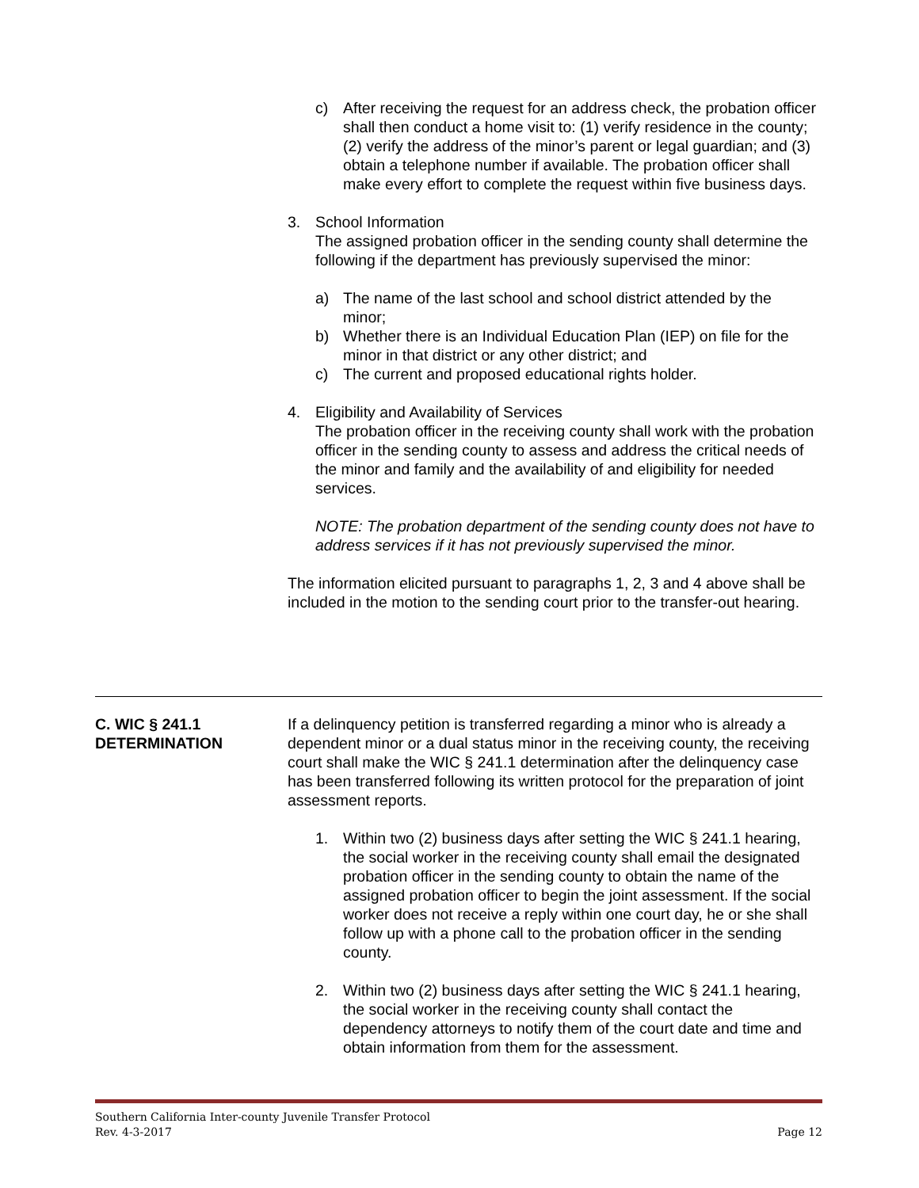c) After receiving the request for an address check, the probation officer shall then conduct a home visit to: (1) verify residence in the county; (2) verify the address of the minor’s parent or legal guardian; and (3) obtain a telephone number if available. The probation officer shall make every effort to complete the request within five business days.
3. School Information
The assigned probation officer in the sending county shall determine the following if the department has previously supervised the minor:
a) The name of the last school and school district attended by the minor;
b) Whether there is an Individual Education Plan (IEP) on file for the minor in that district or any other district; and
c) The current and proposed educational rights holder.
4. Eligibility and Availability of Services
The probation officer in the receiving county shall work with the probation officer in the sending county to assess and address the critical needs of the minor and family and the availability of and eligibility for needed services.
NOTE: The probation department of the sending county does not have to address services if it has not previously supervised the minor.
The information elicited pursuant to paragraphs 1, 2, 3 and 4 above shall be included in the motion to the sending court prior to the transfer-out hearing.
C. WIC § 241.1
DETERMINATION
If a delinquency petition is transferred regarding a minor who is already a dependent minor or a dual status minor in the receiving county, the receiving court shall make the WIC § 241.1 determination after the delinquency case has been transferred following its written protocol for the preparation of joint assessment reports.
1. Within two (2) business days after setting the WIC § 241.1 hearing, the social worker in the receiving county shall email the designated probation officer in the sending county to obtain the name of the assigned probation officer to begin the joint assessment. If the social worker does not receive a reply within one court day, he or she shall follow up with a phone call to the probation officer in the sending county.
2. Within two (2) business days after setting the WIC § 241.1 hearing, the social worker in the receiving county shall contact the dependency attorneys to notify them of the court date and time and obtain information from them for the assessment.
Southern California Inter-county Juvenile Transfer Protocol
Rev. 4-3-2017 Page 12